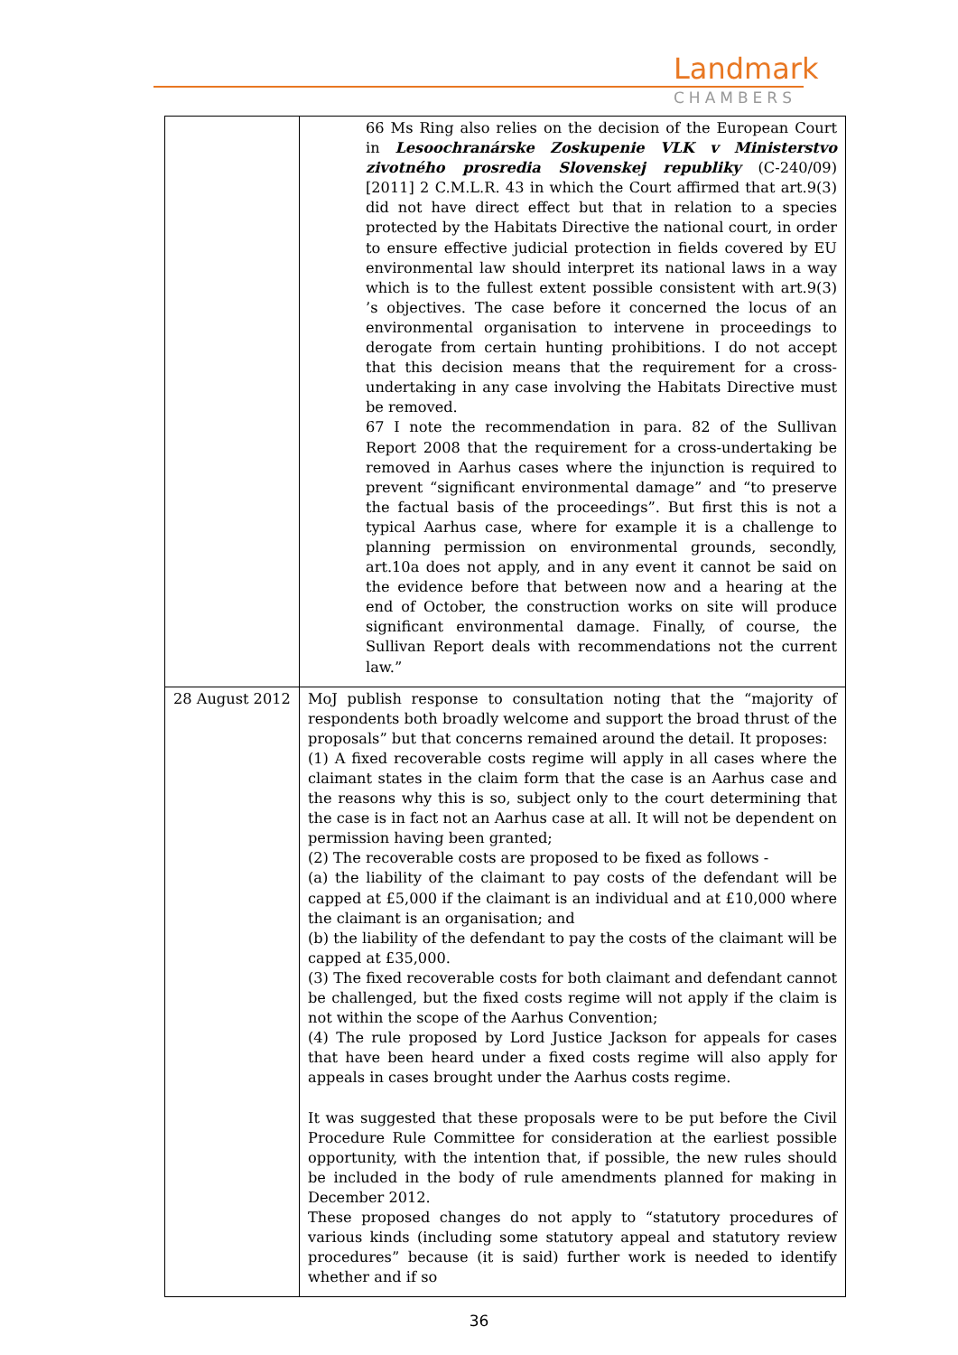Landmark
CHAMBERS
| | 66 Ms Ring also relies on the decision of the European Court in Lesoochranárske Zoskupenie VLK v Ministerstvo zivotného prosredia Slovenskej republiky (C-240/09) [2011] 2 C.M.L.R. 43 in which the Court affirmed that art.9(3) did not have direct effect but that in relation to a species protected by the Habitats Directive the national court, in order to ensure effective judicial protection in fields covered by EU environmental law should interpret its national laws in a way which is to the fullest extent possible consistent with art.9(3) ’s objectives. The case before it concerned the locus of an environmental organisation to intervene in proceedings to derogate from certain hunting prohibitions. I do not accept that this decision means that the requirement for a cross-undertaking in any case involving the Habitats Directive must be removed. 67 I note the recommendation in para. 82 of the Sullivan Report 2008 that the requirement for a cross-undertaking be removed in Aarhus cases where the injunction is required to prevent “significant environmental damage” and “to preserve the factual basis of the proceedings”. But first this is not a typical Aarhus case, where for example it is a challenge to planning permission on environmental grounds, secondly, art.10a does not apply, and in any event it cannot be said on the evidence before that between now and a hearing at the end of October, the construction works on site will produce significant environmental damage. Finally, of course, the Sullivan Report deals with recommendations not the current law.” |
| 28 August 2012 | MoJ publish response to consultation noting that the “majority of respondents both broadly welcome and support the broad thrust of the proposals” but that concerns remained around the detail. It proposes: (1) A fixed recoverable costs regime will apply in all cases where the claimant states in the claim form that the case is an Aarhus case and the reasons why this is so, subject only to the court determining that the case is in fact not an Aarhus case at all. It will not be dependent on permission having been granted; (2) The recoverable costs are proposed to be fixed as follows - (a) the liability of the claimant to pay costs of the defendant will be capped at £5,000 if the claimant is an individual and at £10,000 where the claimant is an organisation; and (b) the liability of the defendant to pay the costs of the claimant will be capped at £35,000. (3) The fixed recoverable costs for both claimant and defendant cannot be challenged, but the fixed costs regime will not apply if the claim is not within the scope of the Aarhus Convention; (4) The rule proposed by Lord Justice Jackson for appeals for cases that have been heard under a fixed costs regime will also apply for appeals in cases brought under the Aarhus costs regime. It was suggested that these proposals were to be put before the Civil Procedure Rule Committee for consideration at the earliest possible opportunity, with the intention that, if possible, the new rules should be included in the body of rule amendments planned for making in December 2012. These proposed changes do not apply to “statutory procedures of various kinds (including some statutory appeal and statutory review procedures” because (it is said) further work is needed to identify whether and if so |
36